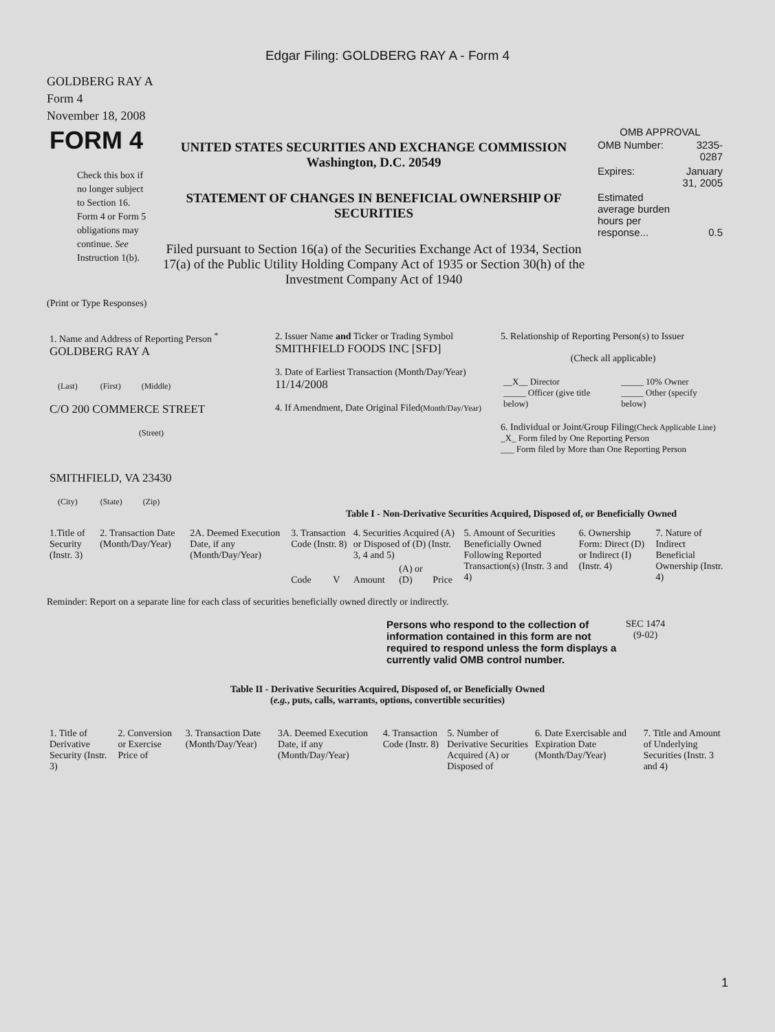Edgar Filing: GOLDBERG RAY A - Form 4
GOLDBERG RAY A
Form 4
November 18, 2008
| FORM 4 Check this box if no longer subject to Section 16. Form 4 or Form 5 obligations may continue. See Instruction 1(b). | UNITED STATES SECURITIES AND EXCHANGE COMMISSION Washington, D.C. 20549 STATEMENT OF CHANGES IN BENEFICIAL OWNERSHIP OF SECURITIES Filed pursuant to Section 16(a) of the Securities Exchange Act of 1934, Section 17(a) of the Public Utility Holding Company Act of 1935 or Section 30(h) of the Investment Company Act of 1940 | OMB APPROVAL / OMB Number: / 3235-0287 / / Expires: / January 31, 2005 / / Estimated average burden hours per response... / 0.5 / |
(Print or Type Responses)
| 1. Name and Address of Reporting Person <sup>*</sup> GOLDBERG RAY A (Last) (First) (Middle) C/O 200 COMMERCE STREET (Street) SMITHFIELD, VA 23430 (City) (State) (Zip) | 2. Issuer Name and Ticker or Trading Symbol SMITHFIELD FOODS INC [SFD] 3. Date of Earliest Transaction (Month/Day/Year) 11/14/2008 4. If Amendment, Date Original Filed (Month/Day/Year) | 5. Relationship of Reporting Person(s) to Issuer (Check all applicable) / __X__ Director _____ Officer (give title below) / _____ 10% Owner _____ Other (specify below) / 6. Individual or Joint/Group Filing (Check Applicable Line) _X_ Form filed by One Reporting Person ___ Form filed by More than One Reporting Person |
Table I - Non-Derivative Securities Acquired, Disposed of, or Beneficially Owned
| 1.Title of Security (Instr. 3) | 2. Transaction Date (Month/Day/Year) | 2A. Deemed Execution Date, if any (Month/Day/Year) | 3. Transaction Code (Instr. 8) | | 4. Securities Acquired (A) or Disposed of (D) (Instr. 3, 4 and 5) | | | 5. Amount of Securities Beneficially Owned Following Reported Transaction(s) (Instr. 3 and 4) | 6. Ownership Form: Direct (D) or Indirect (I) (Instr. 4) | 7. Nature of Indirect Beneficial Ownership (Instr. 4) |
| --- | --- | --- | --- | --- | --- | --- | --- | --- | --- | --- |
| | | | Code | V | Amount | (A) or (D) | Price | | | |
Reminder: Report on a separate line for each class of securities beneficially owned directly or indirectly.
| Persons who respond to the collection of information contained in this form are not required to respond unless the form displays a currently valid OMB control number. | SEC 1474 (9-02) |
Table II - Derivative Securities Acquired, Disposed of, or Beneficially Owned
(e.g., puts, calls, warrants, options, convertible securities)
| 1. Title of Derivative Security (Instr. 3) | 2. Conversion or Exercise Price of | 3. Transaction Date (Month/Day/Year) | 3A. Deemed Execution Date, if any (Month/Day/Year) | 4. Transaction Code (Instr. 8) | 5. Number of Derivative Securities Acquired (A) or Disposed of | 6. Date Exercisable and Expiration Date (Month/Day/Year) | 7. Title and Amount of Underlying Securities (Instr. 3 and 4) |
| --- | --- | --- | --- | --- | --- | --- | --- |
1